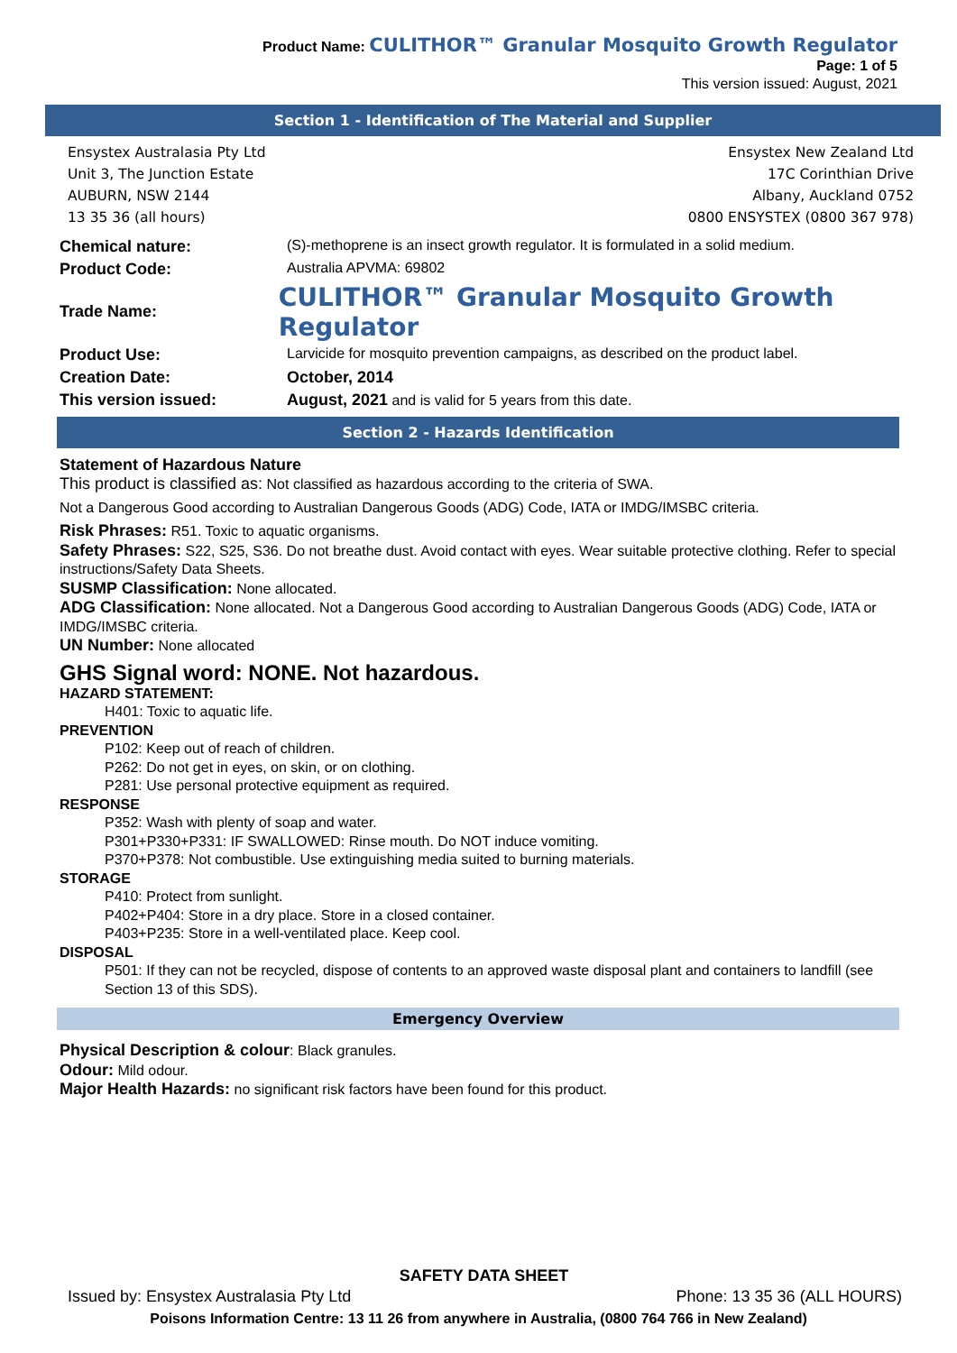Product Name: CULITHOR™ Granular Mosquito Growth Regulator
Page: 1 of 5
This version issued: August, 2021
Section 1 - Identification of The Material and Supplier
Ensystex Australasia Pty Ltd
Unit 3, The Junction Estate
AUBURN, NSW 2144
13 35 36 (all hours)
Ensystex New Zealand Ltd
17C Corinthian Drive
Albany, Auckland 0752
0800 ENSYSTEX (0800 367 978)
Chemical nature: (S)-methoprene is an insect growth regulator. It is formulated in a solid medium.
Product Code: Australia APVMA: 69802
Trade Name:
CULITHOR™ Granular Mosquito Growth Regulator
Product Use: Larvicide for mosquito prevention campaigns, as described on the product label.
Creation Date: October, 2014
This version issued: August, 2021 and is valid for 5 years from this date.
Section 2 - Hazards Identification
Statement of Hazardous Nature
This product is classified as: Not classified as hazardous according to the criteria of SWA.
Not a Dangerous Good according to Australian Dangerous Goods (ADG) Code, IATA or IMDG/IMSBC criteria.
Risk Phrases: R51. Toxic to aquatic organisms.
Safety Phrases: S22, S25, S36. Do not breathe dust. Avoid contact with eyes. Wear suitable protective clothing. Refer to special instructions/Safety Data Sheets.
SUSMP Classification: None allocated.
ADG Classification: None allocated. Not a Dangerous Good according to Australian Dangerous Goods (ADG) Code, IATA or IMDG/IMSBC criteria.
UN Number: None allocated
GHS Signal word: NONE. Not hazardous.
HAZARD STATEMENT:
H401: Toxic to aquatic life.
PREVENTION
P102: Keep out of reach of children.
P262: Do not get in eyes, on skin, or on clothing.
P281: Use personal protective equipment as required.
RESPONSE
P352: Wash with plenty of soap and water.
P301+P330+P331: IF SWALLOWED: Rinse mouth. Do NOT induce vomiting.
P370+P378: Not combustible. Use extinguishing media suited to burning materials.
STORAGE
P410: Protect from sunlight.
P402+P404: Store in a dry place. Store in a closed container.
P403+P235: Store in a well-ventilated place. Keep cool.
DISPOSAL
P501: If they can not be recycled, dispose of contents to an approved waste disposal plant and containers to landfill (see Section 13 of this SDS).
Emergency Overview
Physical Description & colour: Black granules.
Odour: Mild odour.
Major Health Hazards: no significant risk factors have been found for this product.
SAFETY DATA SHEET
Issued by: Ensystex Australasia Pty Ltd Phone: 13 35 36 (ALL HOURS)
Poisons Information Centre: 13 11 26 from anywhere in Australia, (0800 764 766 in New Zealand)